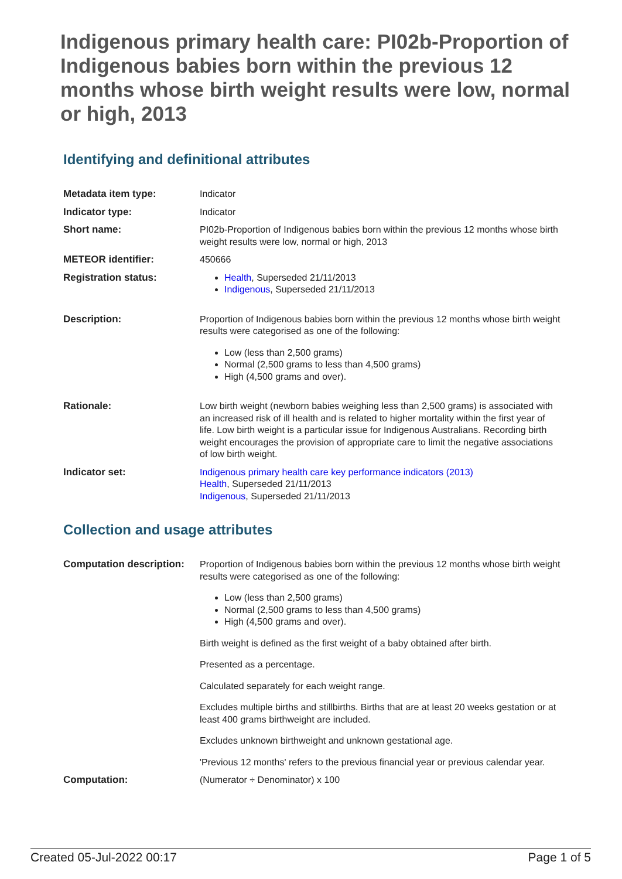Indigenous primary health care: PI02b-Proportion of Indigenous babies born within the previous 12 months whose birth weight results were low, normal or high, 2013
Identifying and definitional attributes
| Metadata item type: | Indicator |
| Indicator type: | Indicator |
| Short name: | PI02b-Proportion of Indigenous babies born within the previous 12 months whose birth weight results were low, normal or high, 2013 |
| METEOR identifier: | 450666 |
| Registration status: | Health , Superseded 21/11/2013 Indigenous , Superseded 21/11/2013 |
| Description: | Proportion of Indigenous babies born within the previous 12 months whose birth weight results were categorised as one of the following: Low (less than 2,500 grams) Normal (2,500 grams to less than 4,500 grams) High (4,500 grams and over). |
| Rationale: | Low birth weight (newborn babies weighing less than 2,500 grams) is associated with an increased risk of ill health and is related to higher mortality within the first year of life. Low birth weight is a particular issue for Indigenous Australians. Recording birth weight encourages the provision of appropriate care to limit the negative associations of low birth weight. |
| Indicator set: | Indigenous primary health care key performance indicators (2013) Health , Superseded 21/11/2013 Indigenous , Superseded 21/11/2013 |
Collection and usage attributes
| Computation description: | Proportion of Indigenous babies born within the previous 12 months whose birth weight results were categorised as one of the following: Low (less than 2,500 grams) Normal (2,500 grams to less than 4,500 grams) High (4,500 grams and over). Birth weight is defined as the first weight of a baby obtained after birth. Presented as a percentage. Calculated separately for each weight range. Excludes multiple births and stillbirths. Births that are at least 20 weeks gestation or at least 400 grams birthweight are included. Excludes unknown birthweight and unknown gestational age. 'Previous 12 months' refers to the previous financial year or previous calendar year. |
| Computation: | (Numerator ÷ Denominator) x 100 |
Created 05-Jul-2022 00:17 Page 1 of 5